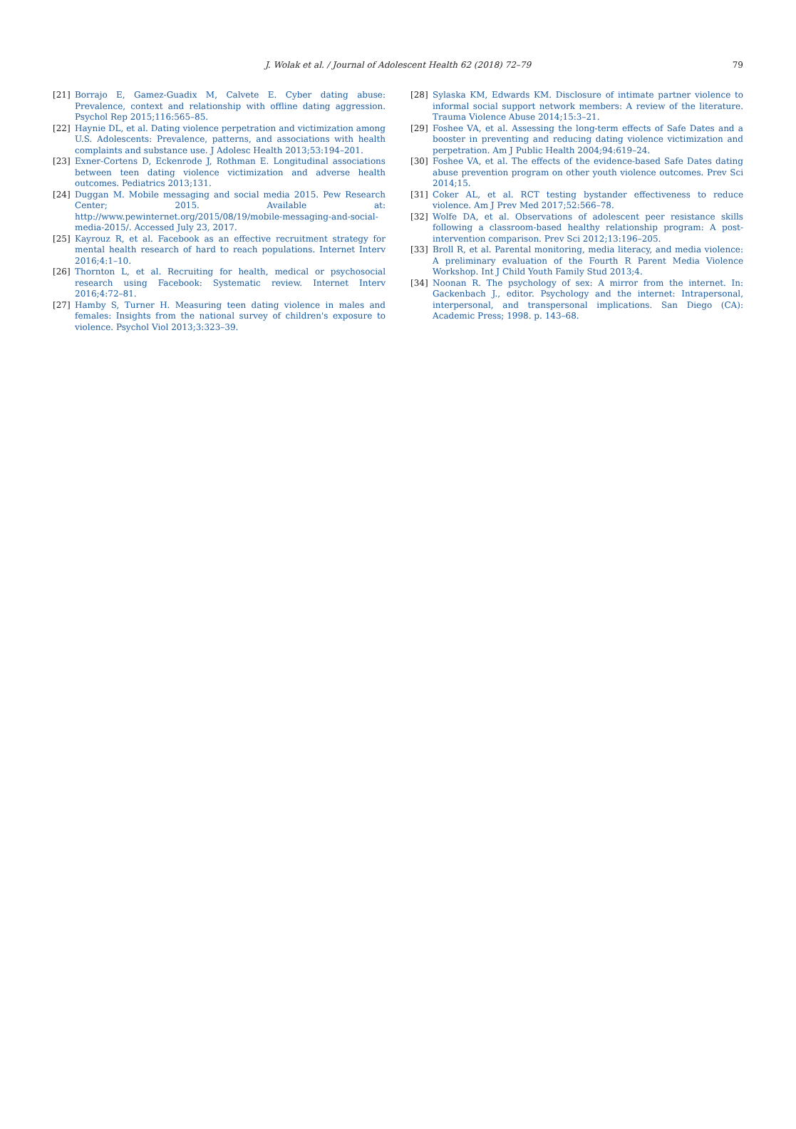J. Wolak et al. / Journal of Adolescent Health 62 (2018) 72–79
79
[21] Borrajo E, Gamez-Guadix M, Calvete E. Cyber dating abuse: Prevalence, context and relationship with offline dating aggression. Psychol Rep 2015;116:565–85.
[22] Haynie DL, et al. Dating violence perpetration and victimization among U.S. Adolescents: Prevalence, patterns, and associations with health complaints and substance use. J Adolesc Health 2013;53:194–201.
[23] Exner-Cortens D, Eckenrode J, Rothman E. Longitudinal associations between teen dating violence victimization and adverse health outcomes. Pediatrics 2013;131.
[24] Duggan M. Mobile messaging and social media 2015. Pew Research Center; 2015. Available at: http://www.pewinternet.org/2015/08/19/mobile-messaging-and-social-media-2015/. Accessed July 23, 2017.
[25] Kayrouz R, et al. Facebook as an effective recruitment strategy for mental health research of hard to reach populations. Internet Interv 2016;4:1–10.
[26] Thornton L, et al. Recruiting for health, medical or psychosocial research using Facebook: Systematic review. Internet Interv 2016;4:72–81.
[27] Hamby S, Turner H. Measuring teen dating violence in males and females: Insights from the national survey of children's exposure to violence. Psychol Viol 2013;3:323–39.
[28] Sylaska KM, Edwards KM. Disclosure of intimate partner violence to informal social support network members: A review of the literature. Trauma Violence Abuse 2014;15:3–21.
[29] Foshee VA, et al. Assessing the long-term effects of Safe Dates and a booster in preventing and reducing dating violence victimization and perpetration. Am J Public Health 2004;94:619–24.
[30] Foshee VA, et al. The effects of the evidence-based Safe Dates dating abuse prevention program on other youth violence outcomes. Prev Sci 2014;15.
[31] Coker AL, et al. RCT testing bystander effectiveness to reduce violence. Am J Prev Med 2017;52:566–78.
[32] Wolfe DA, et al. Observations of adolescent peer resistance skills following a classroom-based healthy relationship program: A post-intervention comparison. Prev Sci 2012;13:196–205.
[33] Broll R, et al. Parental monitoring, media literacy, and media violence: A preliminary evaluation of the Fourth R Parent Media Violence Workshop. Int J Child Youth Family Stud 2013;4.
[34] Noonan R. The psychology of sex: A mirror from the internet. In: Gackenbach J., editor. Psychology and the internet: Intrapersonal, interpersonal, and transpersonal implications. San Diego (CA): Academic Press; 1998. p. 143–68.